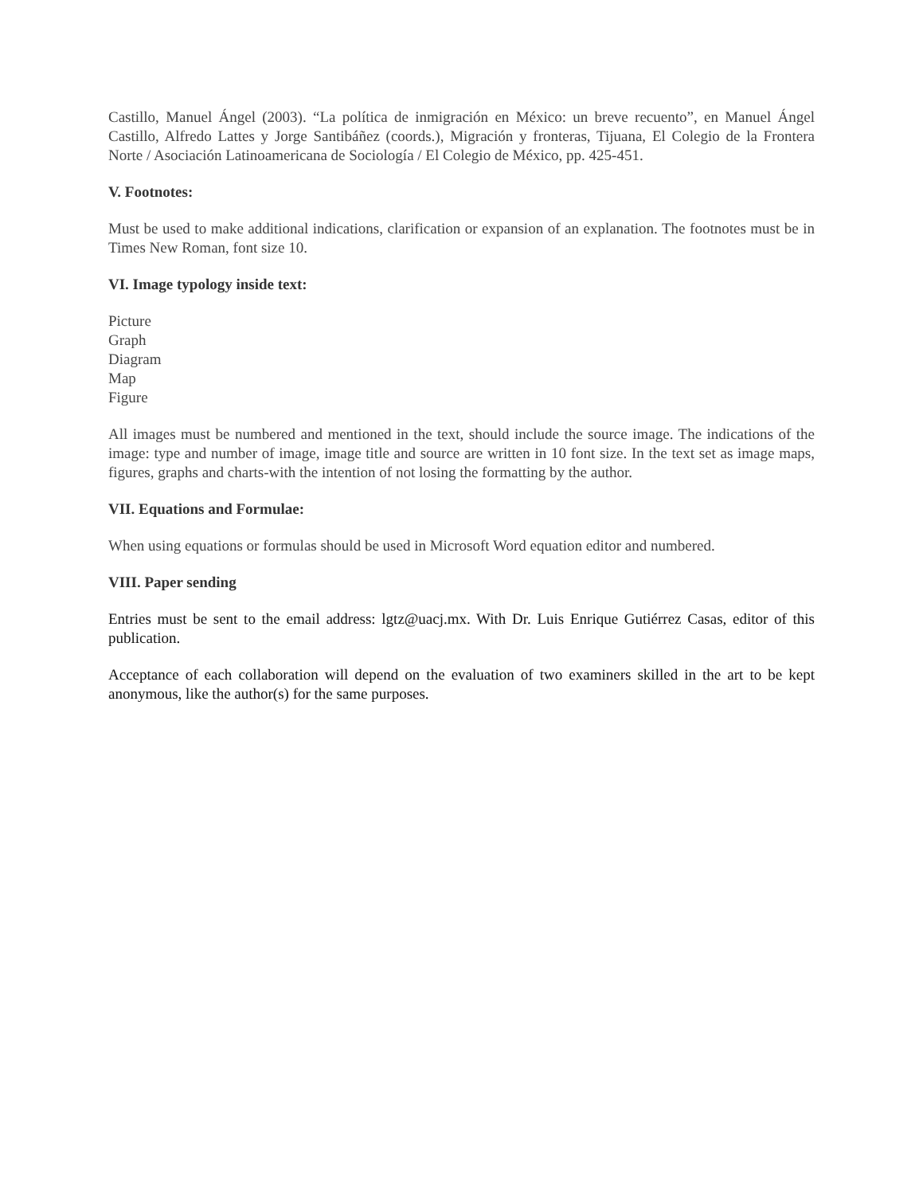Castillo, Manuel Ángel (2003). “La política de inmigración en México: un breve recuento”, en Manuel Ángel Castillo, Alfredo Lattes y Jorge Santibáñez (coords.), Migración y fronteras, Tijuana, El Colegio de la Frontera Norte / Asociación Latinoamericana de Sociología / El Colegio de México, pp. 425-451.
V. Footnotes:
Must be used to make additional indications, clarification or expansion of an explanation. The footnotes must be in Times New Roman, font size 10.
VI. Image typology inside text:
Picture
Graph
Diagram
Map
Figure
All images must be numbered and mentioned in the text, should include the source image. The indications of the image: type and number of image, image title and source are written in 10 font size. In the text set as image maps, figures, graphs and charts-with the intention of not losing the formatting by the author.
VII. Equations and Formulae:
When using equations or formulas should be used in Microsoft Word equation editor and numbered.
VIII. Paper sending
Entries must be sent to the email address: lgtz@uacj.mx. With Dr. Luis Enrique Gutiérrez Casas, editor of this publication.
Acceptance of each collaboration will depend on the evaluation of two examiners skilled in the art to be kept anonymous, like the author(s) for the same purposes.